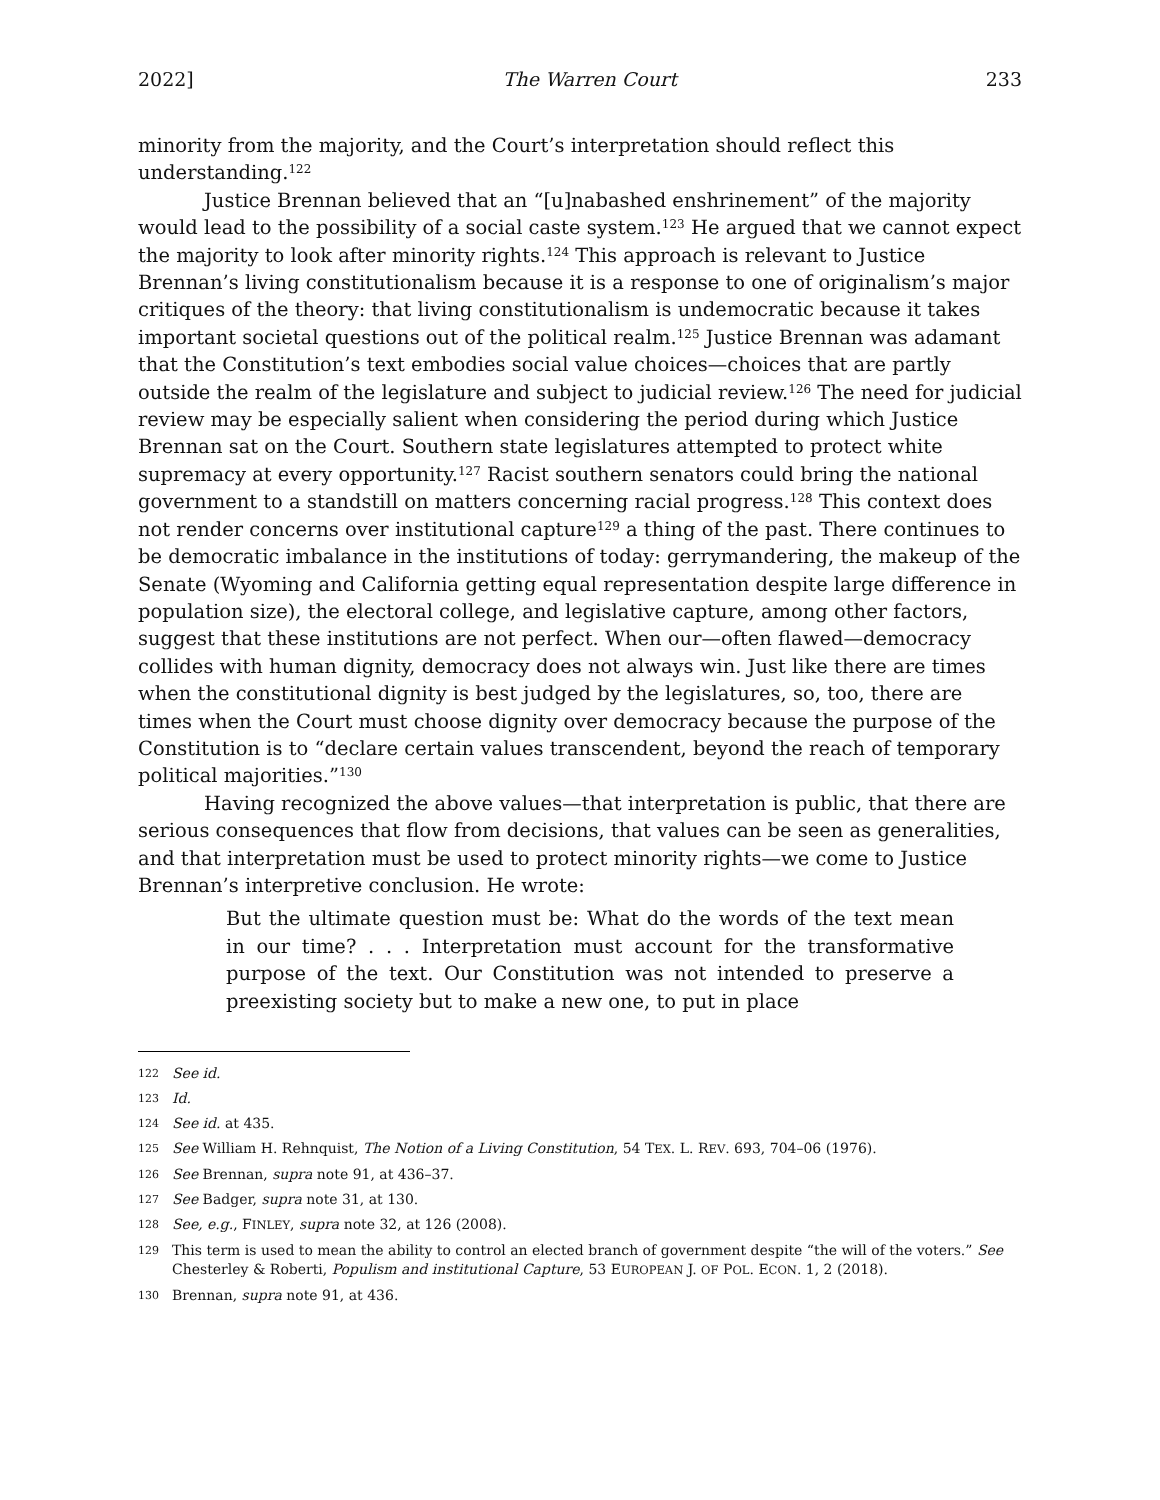2022] The Warren Court 233
minority from the majority, and the Court’s interpretation should reflect this understanding.<sup>122</sup>
Justice Brennan believed that an “[u]nabashed enshrinement” of the majority would lead to the possibility of a social caste system.<sup>123</sup> He argued that we cannot expect the majority to look after minority rights.<sup>124</sup> This approach is relevant to Justice Brennan’s living constitutionalism because it is a response to one of originalism’s major critiques of the theory: that living constitutionalism is undemocratic because it takes important societal questions out of the political realm.<sup>125</sup> Justice Brennan was adamant that the Constitution’s text embodies social value choices—choices that are partly outside the realm of the legislature and subject to judicial review.<sup>126</sup> The need for judicial review may be especially salient when considering the period during which Justice Brennan sat on the Court. Southern state legislatures attempted to protect white supremacy at every opportunity.<sup>127</sup> Racist southern senators could bring the national government to a standstill on matters concerning racial progress.<sup>128</sup> This context does not render concerns over institutional capture<sup>129</sup> a thing of the past. There continues to be democratic imbalance in the institutions of today: gerrymandering, the makeup of the Senate (Wyoming and California getting equal representation despite large difference in population size), the electoral college, and legislative capture, among other factors, suggest that these institutions are not perfect. When our—often flawed—democracy collides with human dignity, democracy does not always win. Just like there are times when the constitutional dignity is best judged by the legislatures, so, too, there are times when the Court must choose dignity over democracy because the purpose of the Constitution is to “declare certain values transcendent, beyond the reach of temporary political majorities.”<sup>130</sup>
Having recognized the above values—that interpretation is public, that there are serious consequences that flow from decisions, that values can be seen as generalities, and that interpretation must be used to protect minority rights—we come to Justice Brennan’s interpretive conclusion. He wrote:
But the ultimate question must be: What do the words of the text mean in our time? . . . Interpretation must account for the transformative purpose of the text. Our Constitution was not intended to preserve a preexisting society but to make a new one, to put in place
122 See id.
123 Id.
124 See id. at 435.
125 See William H. Rehnquist, The Notion of a Living Constitution, 54 TEX. L. REV. 693, 704–06 (1976).
126 See Brennan, supra note 91, at 436–37.
127 See Badger, supra note 31, at 130.
128 See, e.g., FINLEY, supra note 32, at 126 (2008).
129 This term is used to mean the ability to control an elected branch of government despite “the will of the voters.” See Chesterley & Roberti, Populism and institutional Capture, 53 EUROPEAN J. OF POL. ECON. 1, 2 (2018).
130 Brennan, supra note 91, at 436.